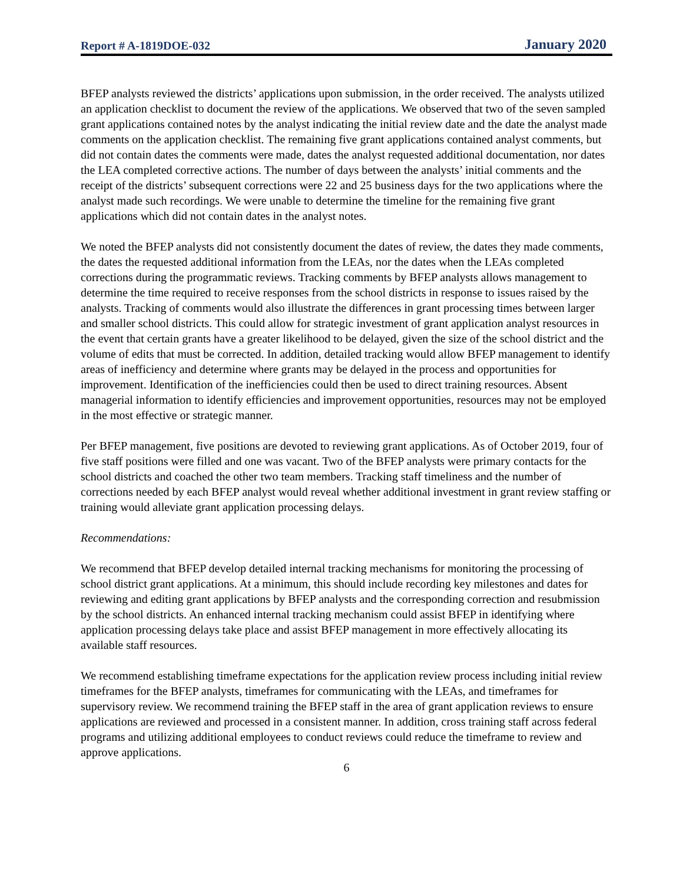Report # A-1819DOE-032 January 2020
BFEP analysts reviewed the districts’ applications upon submission, in the order received. The analysts utilized an application checklist to document the review of the applications. We observed that two of the seven sampled grant applications contained notes by the analyst indicating the initial review date and the date the analyst made comments on the application checklist. The remaining five grant applications contained analyst comments, but did not contain dates the comments were made, dates the analyst requested additional documentation, nor dates the LEA completed corrective actions. The number of days between the analysts’ initial comments and the receipt of the districts’ subsequent corrections were 22 and 25 business days for the two applications where the analyst made such recordings. We were unable to determine the timeline for the remaining five grant applications which did not contain dates in the analyst notes.
We noted the BFEP analysts did not consistently document the dates of review, the dates they made comments, the dates the requested additional information from the LEAs, nor the dates when the LEAs completed corrections during the programmatic reviews. Tracking comments by BFEP analysts allows management to determine the time required to receive responses from the school districts in response to issues raised by the analysts. Tracking of comments would also illustrate the differences in grant processing times between larger and smaller school districts. This could allow for strategic investment of grant application analyst resources in the event that certain grants have a greater likelihood to be delayed, given the size of the school district and the volume of edits that must be corrected. In addition, detailed tracking would allow BFEP management to identify areas of inefficiency and determine where grants may be delayed in the process and opportunities for improvement. Identification of the inefficiencies could then be used to direct training resources. Absent managerial information to identify efficiencies and improvement opportunities, resources may not be employed in the most effective or strategic manner.
Per BFEP management, five positions are devoted to reviewing grant applications. As of October 2019, four of five staff positions were filled and one was vacant. Two of the BFEP analysts were primary contacts for the school districts and coached the other two team members. Tracking staff timeliness and the number of corrections needed by each BFEP analyst would reveal whether additional investment in grant review staffing or training would alleviate grant application processing delays.
Recommendations:
We recommend that BFEP develop detailed internal tracking mechanisms for monitoring the processing of school district grant applications. At a minimum, this should include recording key milestones and dates for reviewing and editing grant applications by BFEP analysts and the corresponding correction and resubmission by the school districts. An enhanced internal tracking mechanism could assist BFEP in identifying where application processing delays take place and assist BFEP management in more effectively allocating its available staff resources.
We recommend establishing timeframe expectations for the application review process including initial review timeframes for the BFEP analysts, timeframes for communicating with the LEAs, and timeframes for supervisory review. We recommend training the BFEP staff in the area of grant application reviews to ensure applications are reviewed and processed in a consistent manner. In addition, cross training staff across federal programs and utilizing additional employees to conduct reviews could reduce the timeframe to review and approve applications.
6